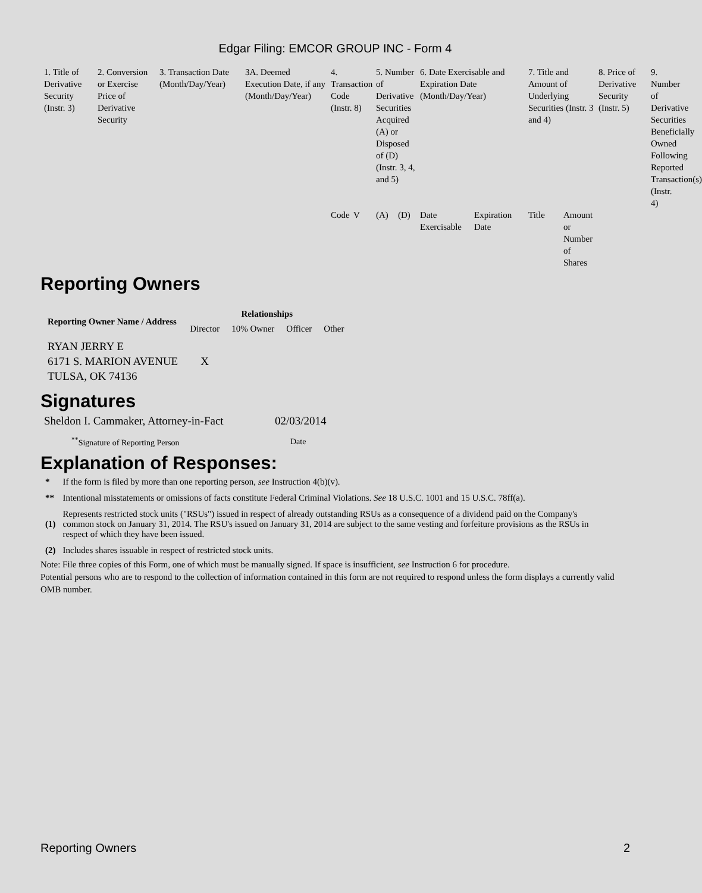Edgar Filing: EMCOR GROUP INC - Form 4
| 1. Title of Derivative Security (Instr. 3) | 2. Conversion or Exercise Price of Derivative Security | 3. Transaction Date (Month/Day/Year) | 3A. Deemed Execution Date, if any (Month/Day/Year) | 4. Transaction Code (Instr. 8) | | 5. Number of Derivative Securities Acquired (A) or Disposed of (D) (Instr. 3, 4, and 5) | | 6. Date Exercisable and Expiration Date (Month/Day/Year) | | 7. Title and Amount of Underlying Securities (Instr. 3 and 4) | | 8. Price of Derivative Security (Instr. 5) | 9. Number of Derivative Securities Beneficially Owned Following Reported Transaction(s) (Instr. 4) |
| | | | | Code | V | (A) | (D) | Date Exercisable | Expiration Date | Title | Amount or Number of Shares | | |
Reporting Owners
| Reporting Owner Name / Address | Relationships | | | |
| --- | --- | --- | --- | --- |
| | Director | 10% Owner | Officer | Other |
| RYAN JERRY E 6171 S. MARION AVENUE TULSA, OK 74136 | X | | | |
Signatures
| Sheldon I. Cammaker, Attorney-in-Fact | 02/03/2014 |
| <sup>**</sup> Signature of Reporting Person | Date |
Explanation of Responses:
| * | If the form is filed by more than one reporting person, see Instruction 4(b)(v). |
| ** | Intentional misstatements or omissions of facts constitute Federal Criminal Violations. See 18 U.S.C. 1001 and 15 U.S.C. 78ff(a). |
| (1) | Represents restricted stock units ("RSUs") issued in respect of already outstanding RSUs as a consequence of a dividend paid on the Company's common stock on January 31, 2014. The RSU's issued on January 31, 2014 are subject to the same vesting and forfeiture provisions as the RSUs in respect of which they have been issued. |
| (2) | Includes shares issuable in respect of restricted stock units. |
Note: File three copies of this Form, one of which must be manually signed. If space is insufficient, see Instruction 6 for procedure.
Potential persons who are to respond to the collection of information contained in this form are not required to respond unless the form displays a currently valid OMB number.
Reporting Owners 2